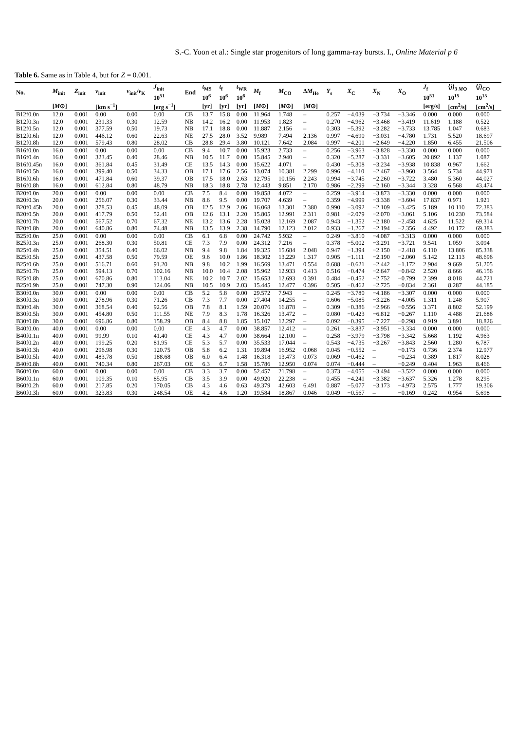S.-C. Yoon et al.: Single star progenitors of long gamma-ray bursts. I., Online Material p 6
Table 6. Same as in Table 4, but for Z = 0.001.
| No. | M<sub>init</sub> | Z<sub>init</sub> | v<sub>init</sub> | v<sub>init</sub>/ v<sub>K</sub> | J<sub>init</sub> 10<sup>51</sup> | End | t<sub>MS</sub> 10<sup>6</sup> | t<sub>f</sub> 10<sup>6</sup> | t<sub>WR</sub> 10<sup>6</sup> | M<sub>f</sub> | M<sub>CO</sub> | Δ M<sub>He</sub> | Y<sub>s</sub> | X<sub>C</sub> | X<sub>N</sub> | X<sub>O</sub> | J<sub>f</sub> 10<sup>51</sup> | ⟨ j ⟩<sub>3 M⊙</sub> 10<sup>15</sup> | ⟨ j ⟩<sub>CO</sub> 10<sup>15</sup> |
| --- | --- | --- | --- | --- | --- | --- | --- | --- | --- | --- | --- | --- | --- | --- | --- | --- | --- | --- | --- |
| | [ M ⊙] | | [km s<sup>−1</sup>] | | [erg s<sup>−1</sup>] | | [yr] | [yr] | [yr] | [ M ⊙] | [ M ⊙] | [ M ⊙] | | | | | [erg/s] | [cm<sup>2</sup>/s] | [cm<sup>2</sup>/s] |
| B12f0.0n | 12.0 | 0.001 | 0.00 | 0.00 | 0.00 | CB | 13.7 | 15.8 | 0.00 | 11.964 | 1.748 | – | 0.257 | −4.039 | −3.734 | −3.346 | 0.000 | 0.000 | 0.000 |
| B12f0.3n | 12.0 | 0.001 | 231.33 | 0.30 | 12.59 | NB | 14.2 | 16.2 | 0.00 | 11.953 | 1.823 | – | 0.270 | −4.962 | −3.468 | −3.419 | 11.619 | 1.188 | 0.522 |
| B12f0.5n | 12.0 | 0.001 | 377.59 | 0.50 | 19.73 | NB | 17.1 | 18.8 | 0.00 | 11.887 | 2.156 | – | 0.303 | −5.392 | −3.282 | −3.733 | 13.785 | 1.047 | 0.683 |
| B12f0.6h | 12.0 | 0.001 | 446.12 | 0.60 | 22.63 | NE | 27.5 | 28.0 | 3.52 | 9.989 | 7.494 | 2.136 | 0.997 | −4.690 | −3.031 | −4.780 | 1.731 | 5.520 | 18.697 |
| B12f0.8h | 12.0 | 0.001 | 579.43 | 0.80 | 28.02 | CB | 28.8 | 29.4 | 3.80 | 10.121 | 7.642 | 2.084 | 0.997 | −4.201 | −2.649 | −4.220 | 1.850 | 6.455 | 21.506 |
| B16f0.0n | 16.0 | 0.001 | 0.00 | 0.00 | 0.00 | CB | 9.4 | 10.7 | 0.00 | 15.923 | 2.733 | – | 0.256 | −3.963 | −3.828 | −3.330 | 0.000 | 0.000 | 0.000 |
| B16f0.4n | 16.0 | 0.001 | 323.45 | 0.40 | 28.46 | NB | 10.5 | 11.7 | 0.00 | 15.845 | 2.940 | – | 0.320 | −5.287 | −3.331 | −3.605 | 20.892 | 1.137 | 1.087 |
| B16f0.45n | 16.0 | 0.001 | 361.84 | 0.45 | 31.49 | CE | 13.5 | 14.3 | 0.00 | 15.622 | 4.071 | – | 0.430 | −5.308 | −3.234 | −3.938 | 10.838 | 0.967 | 1.662 |
| B16f0.5h | 16.0 | 0.001 | 399.40 | 0.50 | 34.33 | OB | 17.1 | 17.6 | 2.56 | 13.074 | 10.381 | 2.299 | 0.996 | −4.110 | −2.467 | −3.960 | 3.564 | 5.734 | 44.971 |
| B16f0.6h | 16.0 | 0.001 | 471.84 | 0.60 | 39.37 | OB | 17.5 | 18.0 | 2.63 | 12.795 | 10.156 | 2.243 | 0.994 | −3.745 | −2.260 | −3.722 | 3.480 | 5.360 | 44.027 |
| B16f0.8h | 16.0 | 0.001 | 612.84 | 0.80 | 48.79 | NB | 18.3 | 18.8 | 2.78 | 12.443 | 9.851 | 2.170 | 0.986 | −2.299 | −2.160 | −3.344 | 3.328 | 6.568 | 43.474 |
| B20f0.0n | 20.0 | 0.001 | 0.00 | 0.00 | 0.00 | CB | 7.5 | 8.4 | 0.00 | 19.858 | 4.072 | – | 0.259 | −3.914 | −3.873 | −3.330 | 0.000 | 0.000 | 0.000 |
| B20f0.3n | 20.0 | 0.001 | 256.07 | 0.30 | 33.44 | NB | 8.6 | 9.5 | 0.00 | 19.707 | 4.639 | – | 0.359 | −4.999 | −3.338 | −3.604 | 17.837 | 0.971 | 1.921 |
| B20f0.45h | 20.0 | 0.001 | 378.53 | 0.45 | 48.09 | OB | 12.5 | 12.9 | 2.06 | 16.068 | 13.301 | 2.380 | 0.990 | −3.092 | −2.109 | −3.425 | 5.189 | 10.110 | 72.383 |
| B20f0.5h | 20.0 | 0.001 | 417.79 | 0.50 | 52.41 | OB | 12.6 | 13.1 | 2.20 | 15.805 | 12.991 | 2.311 | 0.981 | −2.079 | −2.070 | −3.061 | 5.106 | 10.230 | 73.584 |
| B20f0.7h | 20.0 | 0.001 | 567.52 | 0.70 | 67.32 | NE | 13.2 | 13.6 | 2.28 | 15.028 | 12.169 | 2.087 | 0.943 | −1.352 | −2.180 | −2.458 | 4.625 | 11.522 | 69.314 |
| B20f0.8h | 20.0 | 0.001 | 640.86 | 0.80 | 74.48 | NB | 13.5 | 13.9 | 2.38 | 14.790 | 12.123 | 2.012 | 0.933 | −1.267 | −2.194 | −2.356 | 4.492 | 10.172 | 69.383 |
| B25f0.0n | 25.0 | 0.001 | 0.00 | 0.00 | 0.00 | CB | 6.1 | 6.8 | 0.00 | 24.742 | 5.932 | – | 0.249 | −3.810 | −4.087 | −3.313 | 0.000 | 0.000 | 0.000 |
| B25f0.3n | 25.0 | 0.001 | 268.30 | 0.30 | 50.81 | CE | 7.3 | 7.9 | 0.00 | 24.312 | 7.216 | – | 0.378 | −5.002 | −3.291 | −3.721 | 9.541 | 1.059 | 3.094 |
| B25f0.4h | 25.0 | 0.001 | 354.51 | 0.40 | 66.02 | NB | 9.4 | 9.8 | 1.84 | 19.325 | 15.684 | 2.048 | 0.947 | −1.394 | −2.150 | −2.418 | 6.110 | 13.806 | 85.338 |
| B25f0.5h | 25.0 | 0.001 | 437.58 | 0.50 | 79.59 | OE | 9.6 | 10.0 | 1.86 | 18.302 | 13.229 | 1.317 | 0.905 | −1.111 | −2.190 | −2.060 | 5.142 | 12.113 | 48.696 |
| B25f0.6h | 25.0 | 0.001 | 516.71 | 0.60 | 91.20 | NB | 9.8 | 10.2 | 1.99 | 16.569 | 13.471 | 0.554 | 0.688 | −0.621 | −2.442 | −1.172 | 2.904 | 9.669 | 51.205 |
| B25f0.7h | 25.0 | 0.001 | 594.13 | 0.70 | 102.16 | NB | 10.0 | 10.4 | 2.08 | 15.962 | 12.933 | 0.413 | 0.516 | −0.474 | −2.647 | −0.842 | 2.520 | 8.666 | 46.156 |
| B25f0.8h | 25.0 | 0.001 | 670.86 | 0.80 | 113.04 | NE | 10.2 | 10.7 | 2.02 | 15.653 | 12.693 | 0.391 | 0.484 | −0.452 | −2.752 | −0.799 | 2.399 | 8.018 | 44.721 |
| B25f0.9h | 25.0 | 0.001 | 747.30 | 0.90 | 124.06 | NB | 10.5 | 10.9 | 2.03 | 15.445 | 12.477 | 0.396 | 0.505 | −0.462 | −2.725 | −0.834 | 2.361 | 8.287 | 44.185 |
| B30f0.0n | 30.0 | 0.001 | 0.00 | 0.00 | 0.00 | CB | 5.2 | 5.8 | 0.00 | 29.572 | 7.943 | – | 0.245 | −3.780 | −4.186 | −3.307 | 0.000 | 0.000 | 0.000 |
| B30f0.3n | 30.0 | 0.001 | 278.96 | 0.30 | 71.26 | CB | 7.3 | 7.7 | 0.00 | 27.404 | 14.255 | – | 0.606 | −5.085 | −3.226 | −4.005 | 1.311 | 1.248 | 5.907 |
| B30f0.4h | 30.0 | 0.001 | 368.54 | 0.40 | 92.56 | OB | 7.8 | 8.1 | 1.59 | 20.076 | 16.878 | – | 0.309 | −0.386 | −2.966 | −0.556 | 3.371 | 8.802 | 52.199 |
| B30f0.5h | 30.0 | 0.001 | 454.80 | 0.50 | 111.55 | NE | 7.9 | 8.3 | 1.78 | 16.326 | 13.472 | – | 0.080 | −0.423 | −6.812 | −0.267 | 1.110 | 4.488 | 21.686 |
| B30f0.8h | 30.0 | 0.001 | 696.86 | 0.80 | 158.29 | OB | 8.4 | 8.8 | 1.85 | 15.107 | 12.297 | – | 0.092 | −0.395 | −7.227 | −0.298 | 0.919 | 3.891 | 18.826 |
| B40f0.0n | 40.0 | 0.001 | 0.00 | 0.00 | 0.00 | CE | 4.3 | 4.7 | 0.00 | 38.857 | 12.412 | – | 0.261 | −3.837 | −3.951 | −3.334 | 0.000 | 0.000 | 0.000 |
| B40f0.1n | 40.0 | 0.001 | 99.99 | 0.10 | 41.40 | CE | 4.3 | 4.7 | 0.00 | 38.664 | 12.100 | – | 0.258 | −3.979 | −3.798 | −3.342 | 5.668 | 1.192 | 4.963 |
| B40f0.2n | 40.0 | 0.001 | 199.25 | 0.20 | 81.95 | CE | 5.3 | 5.7 | 0.00 | 35.533 | 17.044 | – | 0.543 | −4.735 | −3.267 | −3.843 | 2.560 | 1.280 | 6.787 |
| B40f0.3h | 40.0 | 0.001 | 296.98 | 0.30 | 120.75 | OB | 5.8 | 6.2 | 1.31 | 19.894 | 16.952 | 0.068 | 0.045 | −0.552 | – | −0.173 | 0.736 | 2.374 | 12.977 |
| B40f0.5h | 40.0 | 0.001 | 483.78 | 0.50 | 188.68 | OB | 6.0 | 6.4 | 1.48 | 16.318 | 13.473 | 0.073 | 0.069 | −0.462 | – | −0.234 | 0.389 | 1.817 | 8.028 |
| B40f0.8h | 40.0 | 0.001 | 740.34 | 0.80 | 267.03 | OE | 6.3 | 6.7 | 1.58 | 15.786 | 12.950 | 0.074 | 0.074 | −0.444 | – | −0.249 | 0.404 | 1.963 | 8.466 |
| B60f0.0n | 60.0 | 0.001 | 0.00 | 0.00 | 0.00 | CB | 3.3 | 3.7 | 0.00 | 52.457 | 21.798 | – | 0.373 | −4.055 | −3.494 | −3.522 | 0.000 | 0.000 | 0.000 |
| B60f0.1n | 60.0 | 0.001 | 109.35 | 0.10 | 85.95 | CB | 3.5 | 3.9 | 0.00 | 49.920 | 22.238 | – | 0.455 | −4.241 | −3.382 | −3.637 | 5.326 | 1.278 | 8.295 |
| B60f0.2h | 60.0 | 0.001 | 217.85 | 0.20 | 170.05 | CB | 4.3 | 4.6 | 0.63 | 49.379 | 42.603 | 6.491 | 0.887 | −5.077 | −3.173 | −4.973 | 2.575 | 1.777 | 19.306 |
| B60f0.3h | 60.0 | 0.001 | 323.83 | 0.30 | 248.54 | OE | 4.2 | 4.6 | 1.20 | 19.584 | 18.867 | 0.046 | 0.049 | −0.567 | – | −0.169 | 0.242 | 0.954 | 5.698 |